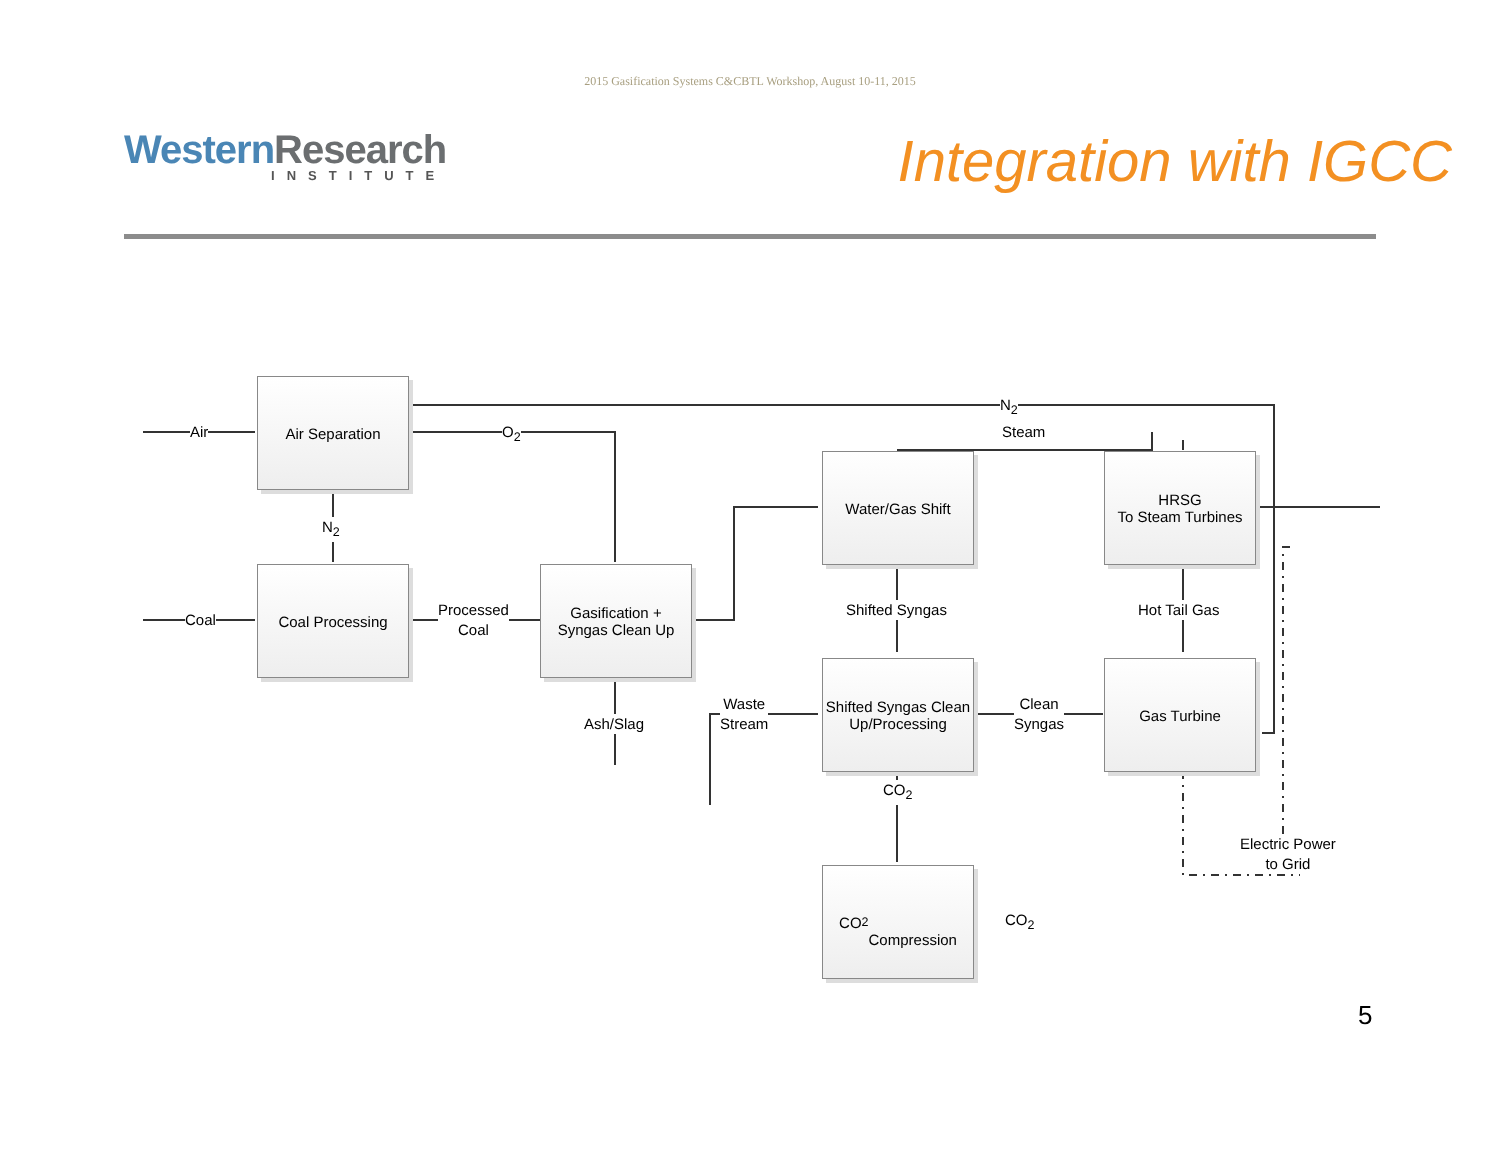2015 Gasification Systems C&CBTL Workshop, August 10-11, 2015
Western Research
INSTITUTE
Integration with IGCC
Air Separation
Coal Processing
Gasification +
Syngas Clean Up
Water/Gas Shift
HRSG
To Steam Turbines
Shifted Syngas Clean Up/Processing
Gas Turbine
CO<sub>2</sub>
Compression
Air
Coal
N<sub>2</sub>
O<sub>2</sub> Steam
N<sub>2</sub>
Processed
Coal
Shifted Syngas Hot Tail Gas
Ash/Slag
Waste
Stream
Clean
Syngas
CO<sub>2</sub>
CO<sub>2</sub>
Electric Power
to Grid
5